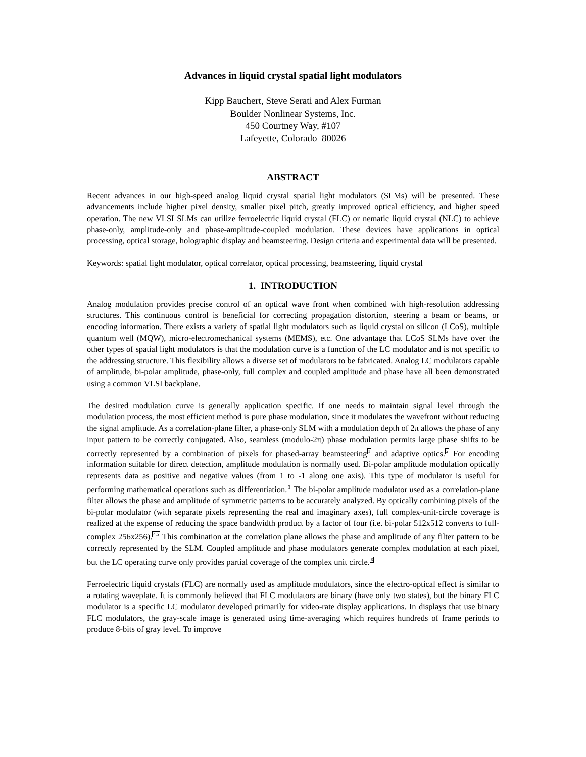Advances in liquid crystal spatial light modulators
Kipp Bauchert, Steve Serati and Alex Furman
Boulder Nonlinear Systems, Inc.
450 Courtney Way, #107
Lafeyette, Colorado 80026
ABSTRACT
Recent advances in our high-speed analog liquid crystal spatial light modulators (SLMs) will be presented. These advancements include higher pixel density, smaller pixel pitch, greatly improved optical efficiency, and higher speed operation. The new VLSI SLMs can utilize ferroelectric liquid crystal (FLC) or nematic liquid crystal (NLC) to achieve phase-only, amplitude-only and phase-amplitude-coupled modulation. These devices have applications in optical processing, optical storage, holographic display and beamsteering. Design criteria and experimental data will be presented.
Keywords: spatial light modulator, optical correlator, optical processing, beamsteering, liquid crystal
1. INTRODUCTION
Analog modulation provides precise control of an optical wave front when combined with high-resolution addressing structures. This continuous control is beneficial for correcting propagation distortion, steering a beam or beams, or encoding information. There exists a variety of spatial light modulators such as liquid crystal on silicon (LCoS), multiple quantum well (MQW), micro-electromechanical systems (MEMS), etc. One advantage that LCoS SLMs have over the other types of spatial light modulators is that the modulation curve is a function of the LC modulator and is not specific to the addressing structure. This flexibility allows a diverse set of modulators to be fabricated. Analog LC modulators capable of amplitude, bi-polar amplitude, phase-only, full complex and coupled amplitude and phase have all been demonstrated using a common VLSI backplane.
The desired modulation curve is generally application specific. If one needs to maintain signal level through the modulation process, the most efficient method is pure phase modulation, since it modulates the wavefront without reducing the signal amplitude. As a correlation-plane filter, a phase-only SLM with a modulation depth of 2π allows the phase of any input pattern to be correctly conjugated. Also, seamless (modulo-2π) phase modulation permits large phase shifts to be correctly represented by a combination of pixels for phased-array beamsteering<sup>1</sup> and adaptive optics.<sup>2</sup> For encoding information suitable for direct detection, amplitude modulation is normally used. Bi-polar amplitude modulation optically represents data as positive and negative values (from 1 to -1 along one axis). This type of modulator is useful for performing mathematical operations such as differentiation.<sup>3</sup> The bi-polar amplitude modulator used as a correlation-plane filter allows the phase and amplitude of symmetric patterns to be accurately analyzed. By optically combining pixels of the bi-polar modulator (with separate pixels representing the real and imaginary axes), full complex-unit-circle coverage is realized at the expense of reducing the space bandwidth product by a factor of four (i.e. bi-polar 512x512 converts to full-complex 256x256).<sup>4,5</sup> This combination at the correlation plane allows the phase and amplitude of any filter pattern to be correctly represented by the SLM. Coupled amplitude and phase modulators generate complex modulation at each pixel, but the LC operating curve only provides partial coverage of the complex unit circle.<sup>6</sup>
Ferroelectric liquid crystals (FLC) are normally used as amplitude modulators, since the electro-optical effect is similar to a rotating waveplate. It is commonly believed that FLC modulators are binary (have only two states), but the binary FLC modulator is a specific LC modulator developed primarily for video-rate display applications. In displays that use binary FLC modulators, the gray-scale image is generated using time-averaging which requires hundreds of frame periods to produce 8-bits of gray level. To improve